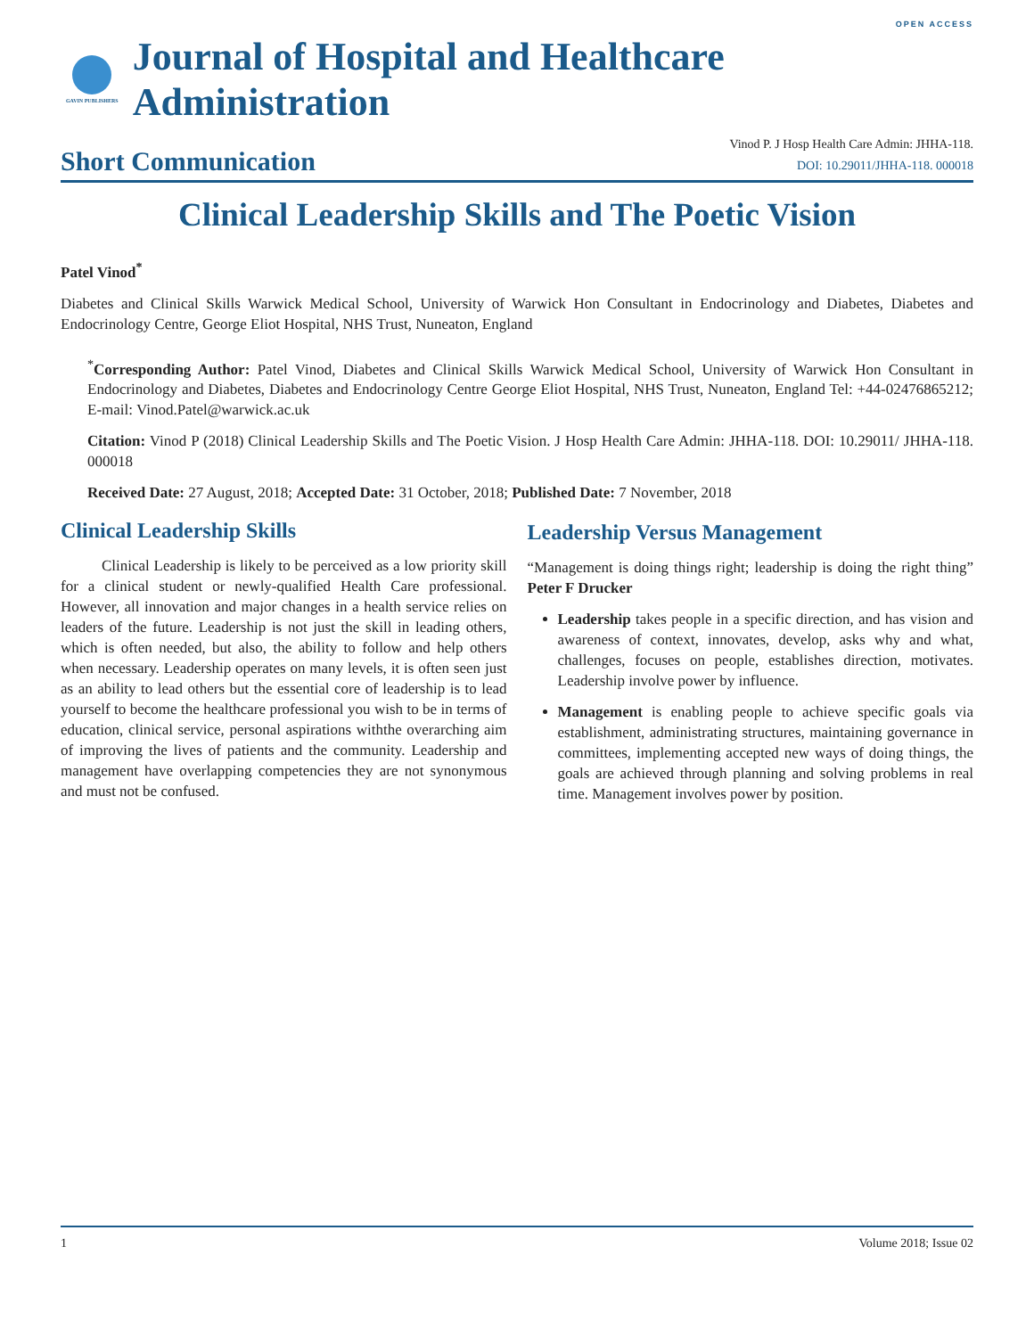OPEN ACCESS
GAVIN PUBLISHERS
Journal of Hospital and Healthcare Administration
Short Communication
Vinod P. J Hosp Health Care Admin: JHHA-118.
DOI: 10.29011/JHHA-118. 000018
Clinical Leadership Skills and The Poetic Vision
Patel Vinod<sup>*</sup>
Diabetes and Clinical Skills Warwick Medical School, University of Warwick Hon Consultant in Endocrinology and Diabetes, Diabetes and Endocrinology Centre, George Eliot Hospital, NHS Trust, Nuneaton, England
<sup>*</sup> Corresponding Author: Patel Vinod, Diabetes and Clinical Skills Warwick Medical School, University of Warwick Hon Consultant in Endocrinology and Diabetes, Diabetes and Endocrinology Centre George Eliot Hospital, NHS Trust, Nuneaton, England Tel: +44-02476865212; E-mail: Vinod.Patel@warwick.ac.uk
Citation: Vinod P (2018) Clinical Leadership Skills and The Poetic Vision. J Hosp Health Care Admin: JHHA-118. DOI: 10.29011/ JHHA-118. 000018
Received Date: 27 August, 2018; Accepted Date: 31 October, 2018; Published Date: 7 November, 2018
Clinical Leadership Skills
Clinical Leadership is likely to be perceived as a low priority skill for a clinical student or newly-qualified Health Care professional. However, all innovation and major changes in a health service relies on leaders of the future. Leadership is not just the skill in leading others, which is often needed, but also, the ability to follow and help others when necessary. Leadership operates on many levels, it is often seen just as an ability to lead others but the essential core of leadership is to lead yourself to become the healthcare professional you wish to be in terms of education, clinical service, personal aspirations withthe overarching aim of improving the lives of patients and the community. Leadership and management have overlapping competencies they are not synonymous and must not be confused.
Leadership Versus Management
“Management is doing things right; leadership is doing the right thing” Peter F Drucker
Leadership takes people in a specific direction, and has vision and awareness of context, innovates, develop, asks why and what, challenges, focuses on people, establishes direction, motivates. Leadership involve power by influence.
Management is enabling people to achieve specific goals via establishment, administrating structures, maintaining governance in committees, implementing accepted new ways of doing things, the goals are achieved through planning and solving problems in real time. Management involves power by position.
1 Volume 2018; Issue 02